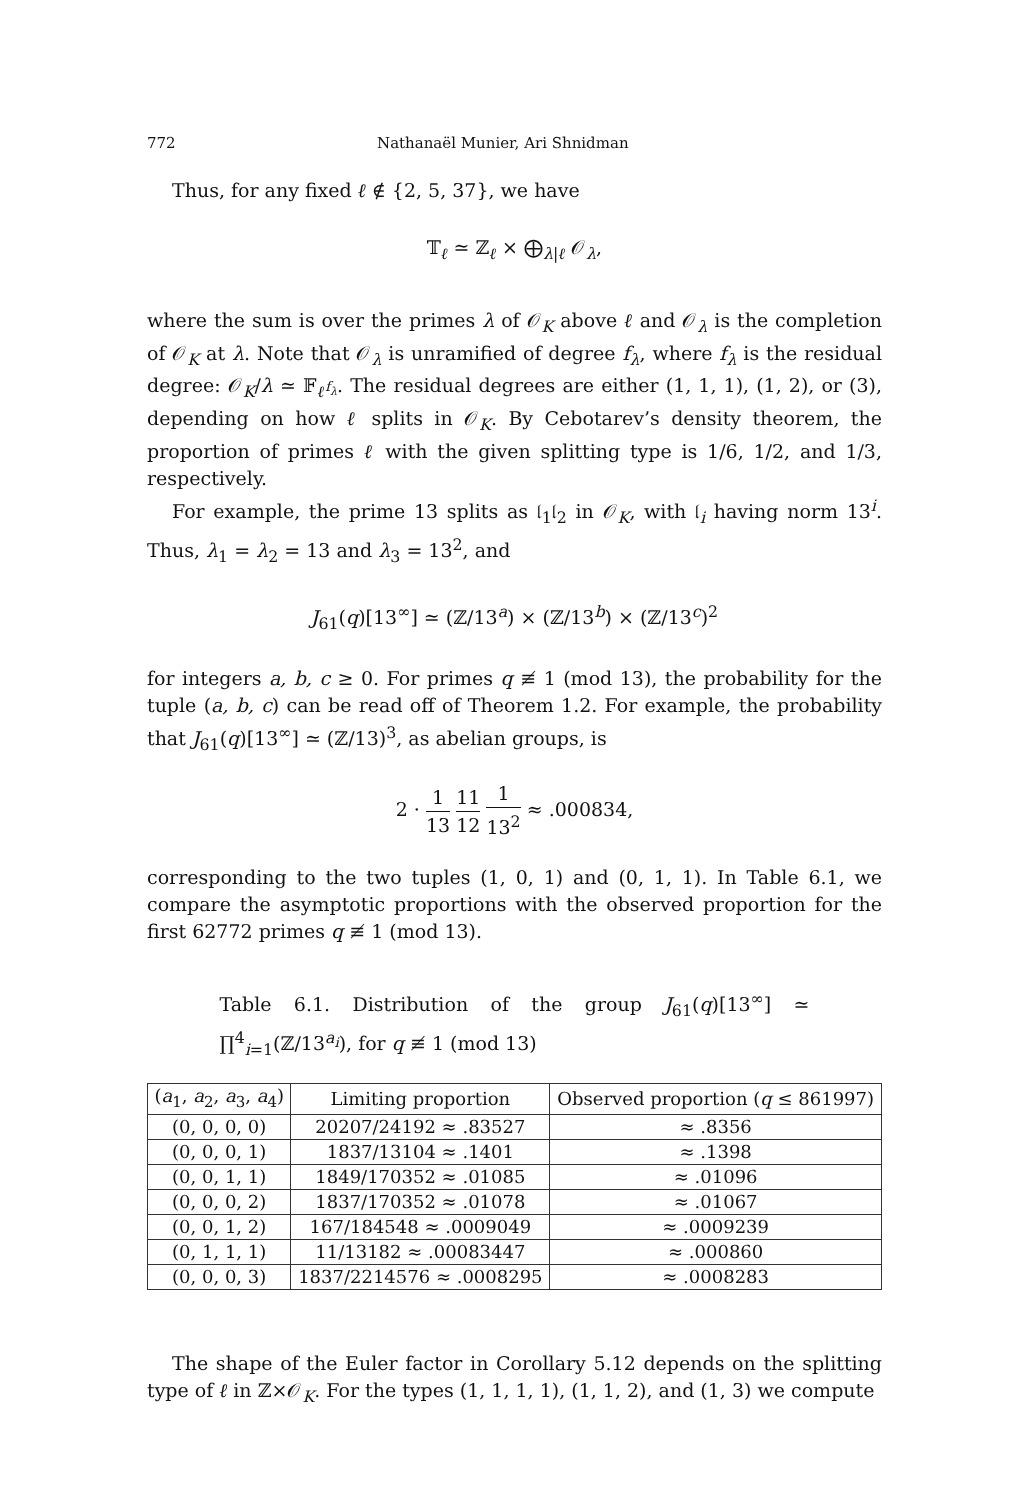772 Nathanaël Munier, Ari Shnidman
Thus, for any fixed ℓ ∉ {2, 5, 37}, we have
𝕋<sub>ℓ</sub> ≃ ℤ<sub>ℓ</sub> × ⨁<sub>λ|ℓ</sub> 𝒪<sub>λ</sub>,
where the sum is over the primes λ of 𝒪<sub>K</sub> above ℓ and 𝒪<sub>λ</sub> is the completion of 𝒪<sub>K</sub> at λ. Note that 𝒪<sub>λ</sub> is unramified of degree f<sub>λ</sub>, where f<sub>λ</sub> is the residual degree: 𝒪<sub>K</sub>/λ ≃ 𝔽<sub>ℓ<sup>f<sub>λ</sub></sup></sub>. The residual degrees are either (1, 1, 1), (1, 2), or (3), depending on how ℓ splits in 𝒪<sub>K</sub>. By Cebotarev’s density theorem, the proportion of primes ℓ with the given splitting type is 1/6, 1/2, and 1/3, respectively.
For example, the prime 13 splits as 𝔩<sub>1</sub>𝔩<sub>2</sub> in 𝒪<sub>K</sub>, with 𝔩<sub>i</sub> having norm 13<sup>i</sup>. Thus, λ<sub>1</sub> = λ<sub>2</sub> = 13 and λ<sub>3</sub> = 13<sup>2</sup>, and
J<sub>61</sub>(q)[13<sup>∞</sup>] ≃ (ℤ/13<sup>a</sup>) × (ℤ/13<sup>b</sup>) × (ℤ/13<sup>c</sup>)<sup>2</sup>
for integers a, b, c ≥ 0. For primes q ≢ 1 (mod 13), the probability for the tuple (a, b, c) can be read off of Theorem 1.2. For example, the probability that J<sub>61</sub>(q)[13<sup>∞</sup>] ≃ (ℤ/13)<sup>3</sup>, as abelian groups, is
2 · 1 13 11 12 1 13<sup>2</sup> ≈ .000834,
corresponding to the two tuples (1, 0, 1) and (0, 1, 1). In Table 6.1, we compare the asymptotic proportions with the observed proportion for the first 62772 primes q ≢ 1 (mod 13).
Table 6.1. Distribution of the group J<sub>61</sub>(q)[13<sup>∞</sup>] ≃ ∏<sup>4</sup><sub>i=1</sub>(ℤ/13<sup>a<sub>i</sub></sup>), for q ≢ 1 (mod 13)
| ( a<sub>1</sub>, a<sub>2</sub>, a<sub>3</sub>, a<sub>4</sub>) | Limiting proportion | Observed proportion ( q ≤ 861997) |
| --- | --- | --- |
| (0, 0, 0, 0) | 20207/24192 ≈ .83527 | ≈ .8356 |
| (0, 0, 0, 1) | 1837/13104 ≈ .1401 | ≈ .1398 |
| (0, 0, 1, 1) | 1849/170352 ≈ .01085 | ≈ .01096 |
| (0, 0, 0, 2) | 1837/170352 ≈ .01078 | ≈ .01067 |
| (0, 0, 1, 2) | 167/184548 ≈ .0009049 | ≈ .0009239 |
| (0, 1, 1, 1) | 11/13182 ≈ .00083447 | ≈ .000860 |
| (0, 0, 0, 3) | 1837/2214576 ≈ .0008295 | ≈ .0008283 |
The shape of the Euler factor in Corollary 5.12 depends on the splitting type of ℓ in ℤ×𝒪<sub>K</sub>. For the types (1, 1, 1, 1), (1, 1, 2), and (1, 3) we compute